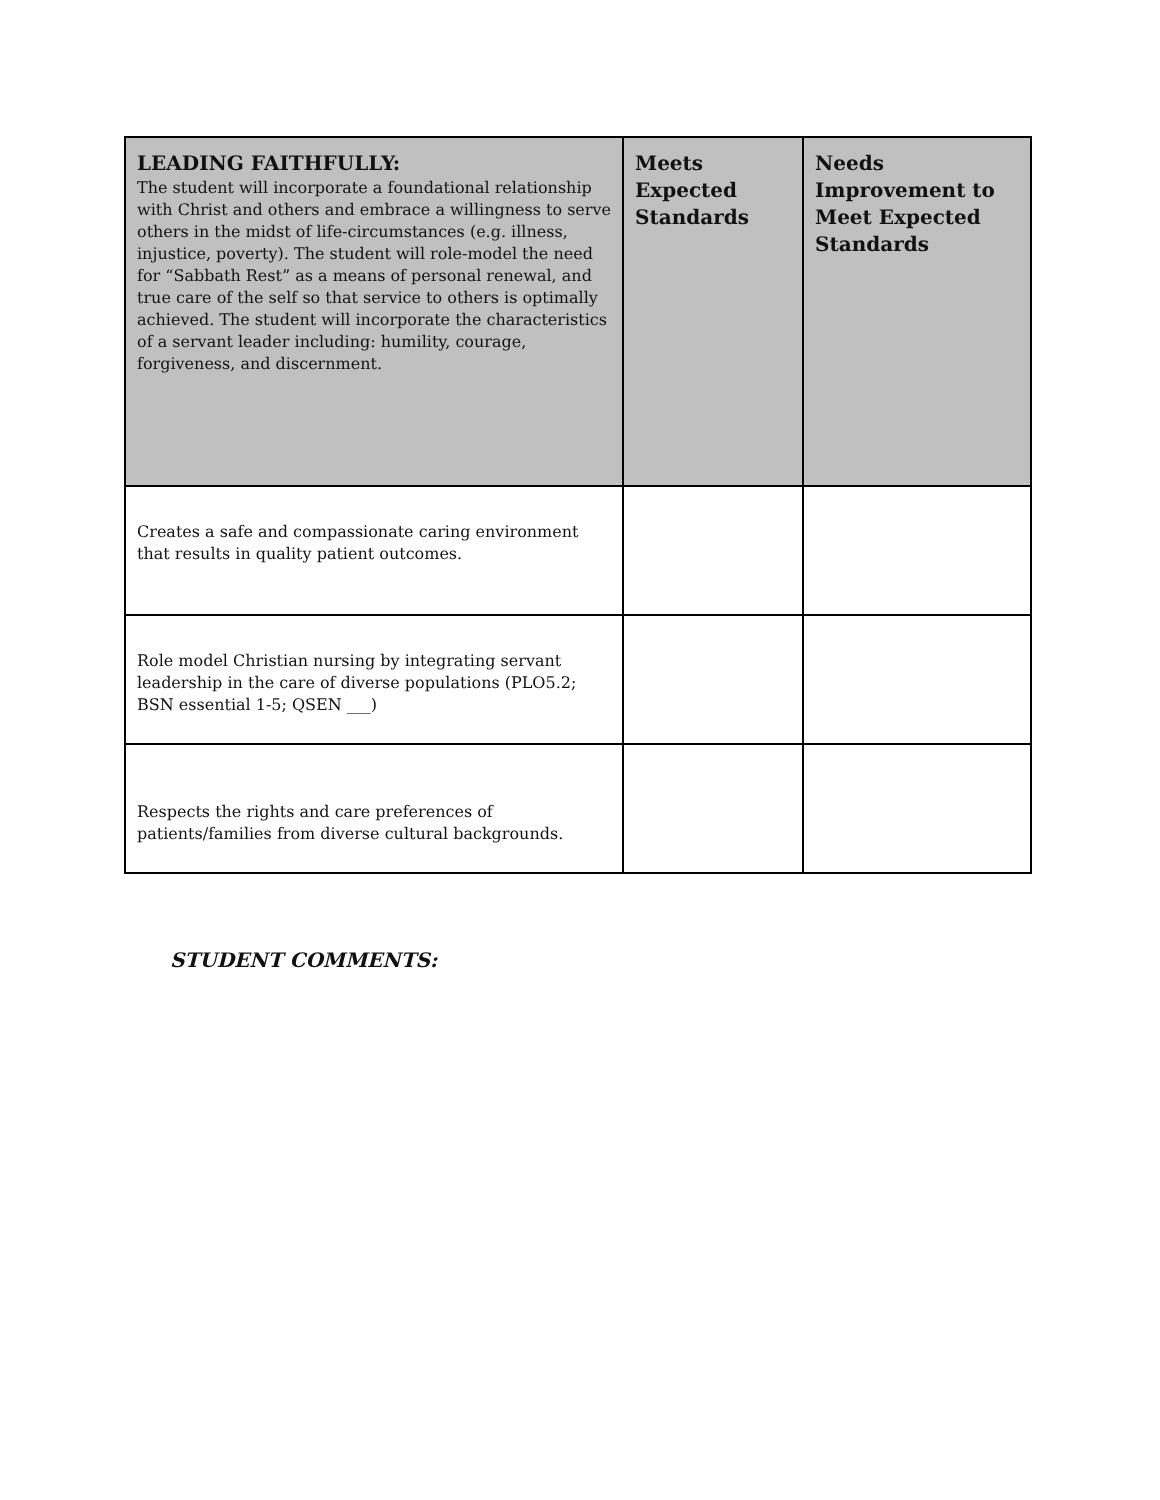| LEADING FAITHFULLY: The student will incorporate a foundational relationship with Christ and others and embrace a willingness to serve others in the midst of life-circumstances (e.g. illness, injustice, poverty). The student will role-model the need for “Sabbath Rest” as a means of personal renewal, and true care of the self so that service to others is optimally achieved. The student will incorporate the characteristics of a servant leader including: humility, courage, forgiveness, and discernment. | Meets Expected Standards | Needs Improvement to Meet Expected Standards |
| --- | --- | --- |
| Creates a safe and compassionate caring environment that results in quality patient outcomes. | | |
| Role model Christian nursing by integrating servant leadership in the care of diverse populations (PLO5.2; BSN essential 1-5; QSEN ___) | | |
| Respects the rights and care preferences of patients/families from diverse cultural backgrounds. | | |
STUDENT COMMENTS: